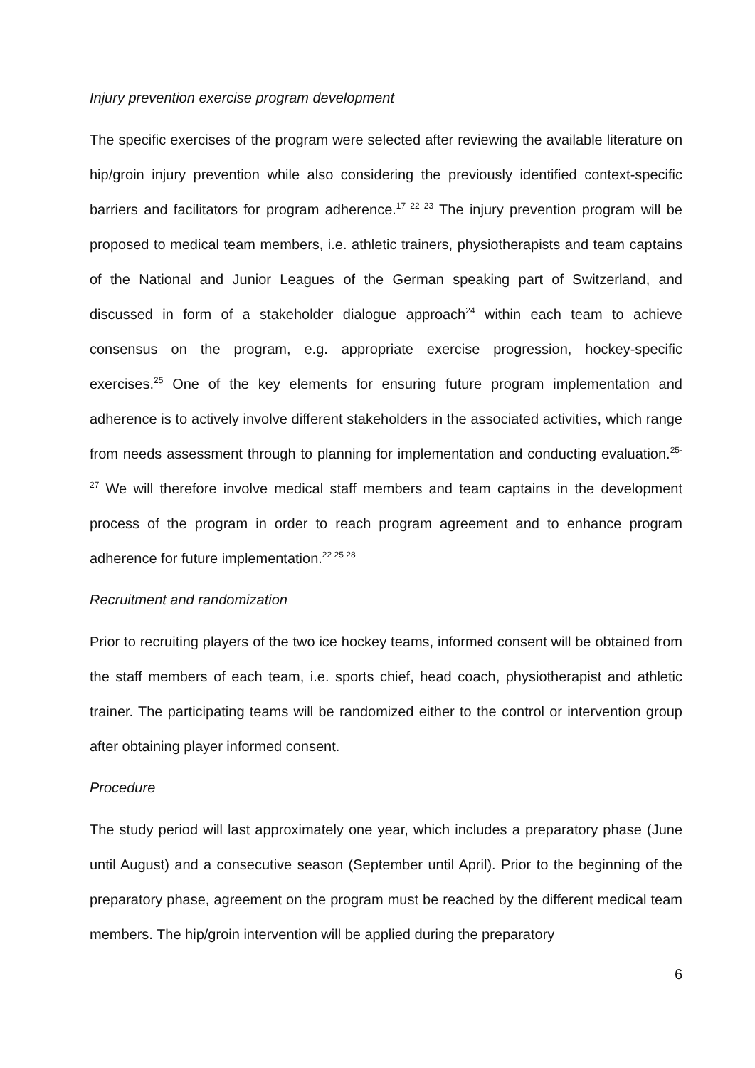Injury prevention exercise program development
The specific exercises of the program were selected after reviewing the available literature on hip/groin injury prevention while also considering the previously identified context-specific barriers and facilitators for program adherence.<sup>17 22 23</sup> The injury prevention program will be proposed to medical team members, i.e. athletic trainers, physiotherapists and team captains of the National and Junior Leagues of the German speaking part of Switzerland, and discussed in form of a stakeholder dialogue approach<sup>24</sup> within each team to achieve consensus on the program, e.g. appropriate exercise progression, hockey-specific exercises.<sup>25</sup> One of the key elements for ensuring future program implementation and adherence is to actively involve different stakeholders in the associated activities, which range from needs assessment through to planning for implementation and conducting evaluation.<sup>25-27</sup> We will therefore involve medical staff members and team captains in the development process of the program in order to reach program agreement and to enhance program adherence for future implementation.<sup>22 25 28</sup>
Recruitment and randomization
Prior to recruiting players of the two ice hockey teams, informed consent will be obtained from the staff members of each team, i.e. sports chief, head coach, physiotherapist and athletic trainer. The participating teams will be randomized either to the control or intervention group after obtaining player informed consent.
Procedure
The study period will last approximately one year, which includes a preparatory phase (June until August) and a consecutive season (September until April). Prior to the beginning of the preparatory phase, agreement on the program must be reached by the different medical team members. The hip/groin intervention will be applied during the preparatory
6